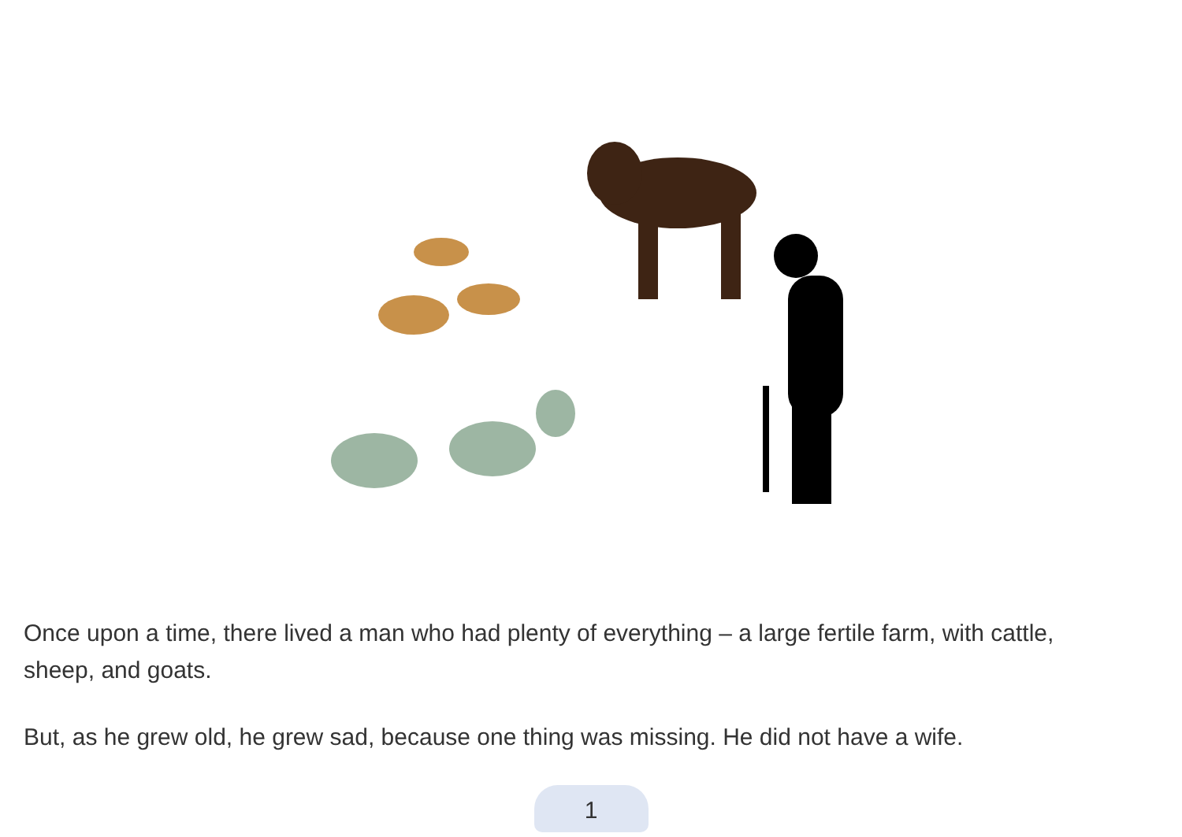Once upon a time, there lived a man who had plenty of everything – a large fertile farm, with cattle, sheep, and goats.
But, as he grew old, he grew sad, because one thing was missing. He did not have a wife.
1